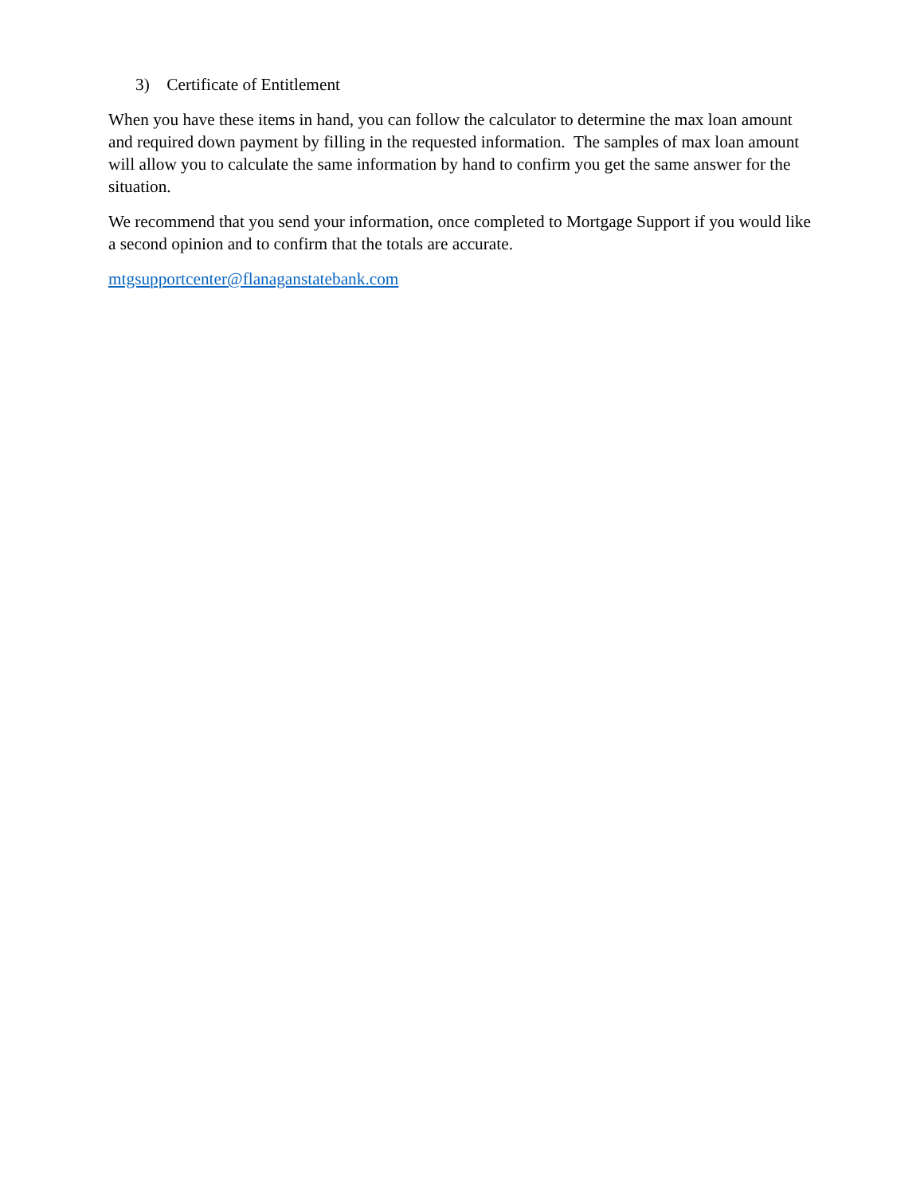3) Certificate of Entitlement
When you have these items in hand, you can follow the calculator to determine the max loan amount and required down payment by filling in the requested information. The samples of max loan amount will allow you to calculate the same information by hand to confirm you get the same answer for the situation.
We recommend that you send your information, once completed to Mortgage Support if you would like a second opinion and to confirm that the totals are accurate.
mtgsupportcenter@flanaganstatebank.com